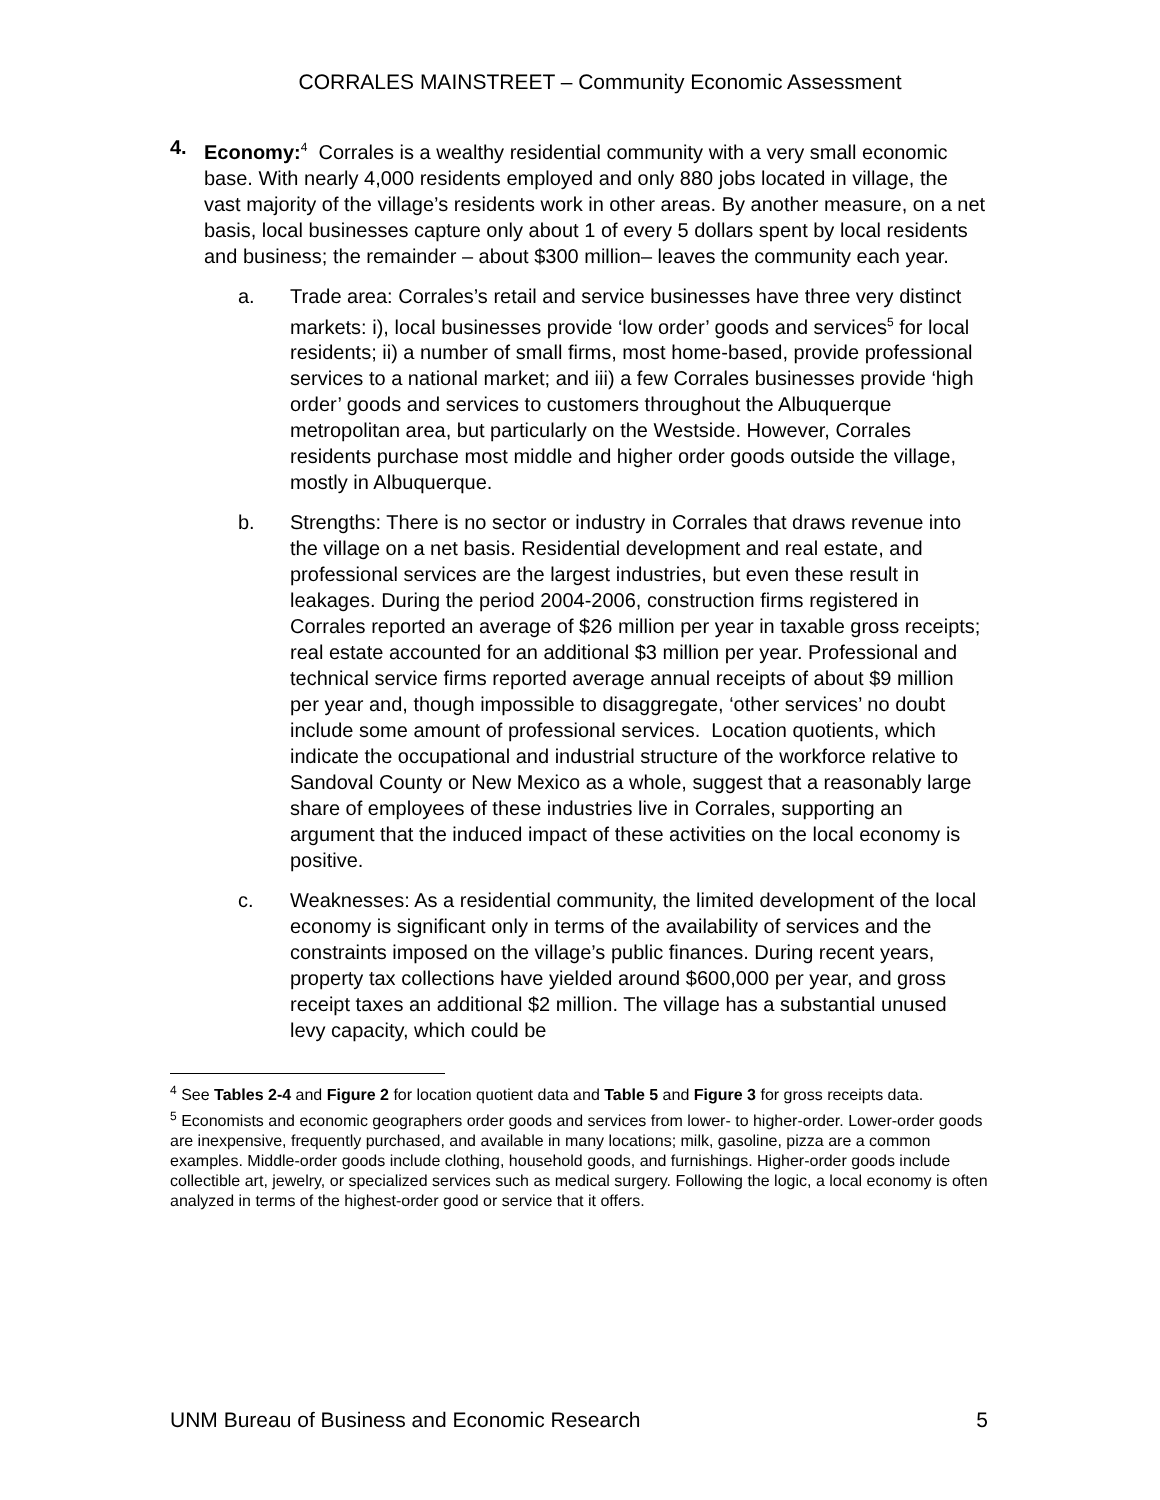CORRALES MAINSTREET – Community Economic Assessment
4. Economy:<sup>4</sup> Corrales is a wealthy residential community with a very small economic base. With nearly 4,000 residents employed and only 880 jobs located in village, the vast majority of the village’s residents work in other areas. By another measure, on a net basis, local businesses capture only about 1 of every 5 dollars spent by local residents and business; the remainder – about $300 million– leaves the community each year.
a. Trade area: Corrales’s retail and service businesses have three very distinct markets: i), local businesses provide ‘low order’ goods and services<sup>5</sup> for local residents; ii) a number of small firms, most home-based, provide professional services to a national market; and iii) a few Corrales businesses provide ‘high order’ goods and services to customers throughout the Albuquerque metropolitan area, but particularly on the Westside. However, Corrales residents purchase most middle and higher order goods outside the village, mostly in Albuquerque.
b. Strengths: There is no sector or industry in Corrales that draws revenue into the village on a net basis. Residential development and real estate, and professional services are the largest industries, but even these result in leakages. During the period 2004-2006, construction firms registered in Corrales reported an average of $26 million per year in taxable gross receipts; real estate accounted for an additional $3 million per year. Professional and technical service firms reported average annual receipts of about $9 million per year and, though impossible to disaggregate, ‘other services’ no doubt include some amount of professional services. Location quotients, which indicate the occupational and industrial structure of the workforce relative to Sandoval County or New Mexico as a whole, suggest that a reasonably large share of employees of these industries live in Corrales, supporting an argument that the induced impact of these activities on the local economy is positive.
c. Weaknesses: As a residential community, the limited development of the local economy is significant only in terms of the availability of services and the constraints imposed on the village’s public finances. During recent years, property tax collections have yielded around $600,000 per year, and gross receipt taxes an additional $2 million. The village has a substantial unused levy capacity, which could be
<sup>4</sup> See Tables 2-4 and Figure 2 for location quotient data and Table 5 and Figure 3 for gross receipts data.
<sup>5</sup> Economists and economic geographers order goods and services from lower- to higher-order. Lower-order goods are inexpensive, frequently purchased, and available in many locations; milk, gasoline, pizza are a common examples. Middle-order goods include clothing, household goods, and furnishings. Higher-order goods include collectible art, jewelry, or specialized services such as medical surgery. Following the logic, a local economy is often analyzed in terms of the highest-order good or service that it offers.
UNM Bureau of Business and Economic Research 5